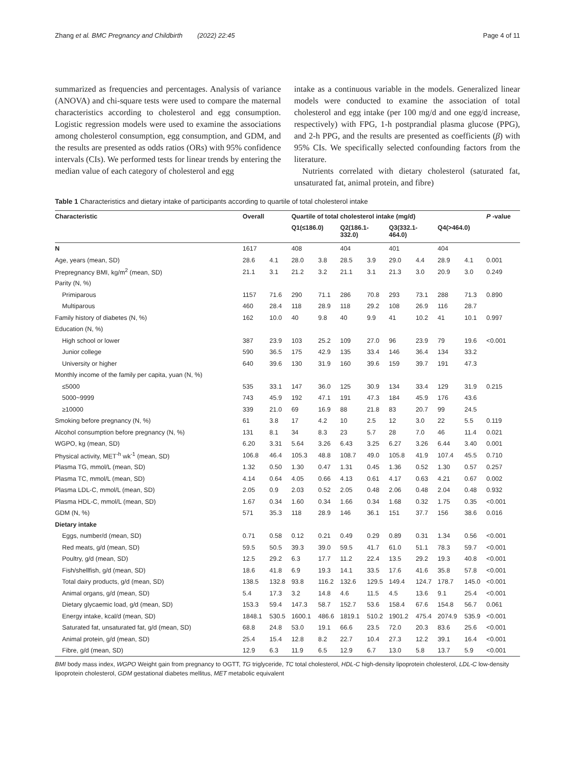Zhang et al. BMC Pregnancy and Childbirth (2022) 22:45 Page 4 of 11
summarized as frequencies and percentages. Analysis of variance (ANOVA) and chi-square tests were used to compare the maternal characteristics according to cholesterol and egg consumption. Logistic regression models were used to examine the associations among cholesterol consumption, egg consumption, and GDM, and the results are presented as odds ratios (ORs) with 95% confidence intervals (CIs). We performed tests for linear trends by entering the median value of each category of cholesterol and egg
intake as a continuous variable in the models. Generalized linear models were conducted to examine the association of total cholesterol and egg intake (per 100 mg/d and one egg/d increase, respectively) with FPG, 1-h postprandial plasma glucose (PPG), and 2-h PPG, and the results are presented as coefficients (β) with 95% CIs. We specifically selected confounding factors from the literature.
Nutrients correlated with dietary cholesterol (saturated fat, unsaturated fat, animal protein, and fibre)
Table 1 Characteristics and dietary intake of participants according to quartile of total cholesterol intake
| Characteristic | Overall | | Quartile of total cholesterol intake (mg/d) | | | | | | | | P -value |
| --- | --- | --- | --- | --- | --- | --- | --- | --- | --- | --- | --- |
| | | | Q1(≤186.0) | | Q2(186.1- 332.0) | | Q3(332.1- 464.0) | | Q4(>464.0) | | |
| N | 1617 | | 408 | | 404 | | 401 | | 404 | | |
| Age, years (mean, SD) | 28.6 | 4.1 | 28.0 | 3.8 | 28.5 | 3.9 | 29.0 | 4.4 | 28.9 | 4.1 | 0.001 |
| Prepregnancy BMI, kg/m<sup>2</sup> (mean, SD) | 21.1 | 3.1 | 21.2 | 3.2 | 21.1 | 3.1 | 21.3 | 3.0 | 20.9 | 3.0 | 0.249 |
| Parity (N, %) | | | | | | | | | | | |
| Primiparous | 1157 | 71.6 | 290 | 71.1 | 286 | 70.8 | 293 | 73.1 | 288 | 71.3 | 0.890 |
| Multiparous | 460 | 28.4 | 118 | 28.9 | 118 | 29.2 | 108 | 26.9 | 116 | 28.7 | |
| Family history of diabetes (N, %) | 162 | 10.0 | 40 | 9.8 | 40 | 9.9 | 41 | 10.2 | 41 | 10.1 | 0.997 |
| Education (N, %) | | | | | | | | | | | |
| High school or lower | 387 | 23.9 | 103 | 25.2 | 109 | 27.0 | 96 | 23.9 | 79 | 19.6 | <0.001 |
| Junior college | 590 | 36.5 | 175 | 42.9 | 135 | 33.4 | 146 | 36.4 | 134 | 33.2 | |
| University or higher | 640 | 39.6 | 130 | 31.9 | 160 | 39.6 | 159 | 39.7 | 191 | 47.3 | |
| Monthly income of the family per capita, yuan (N, %) | | | | | | | | | | | |
| ≤5000 | 535 | 33.1 | 147 | 36.0 | 125 | 30.9 | 134 | 33.4 | 129 | 31.9 | 0.215 |
| 5000~9999 | 743 | 45.9 | 192 | 47.1 | 191 | 47.3 | 184 | 45.9 | 176 | 43.6 | |
| ≥10000 | 339 | 21.0 | 69 | 16.9 | 88 | 21.8 | 83 | 20.7 | 99 | 24.5 | |
| Smoking before pregnancy (N, %) | 61 | 3.8 | 17 | 4.2 | 10 | 2.5 | 12 | 3.0 | 22 | 5.5 | 0.119 |
| Alcohol consumption before pregnancy (N, %) | 131 | 8.1 | 34 | 8.3 | 23 | 5.7 | 28 | 7.0 | 46 | 11.4 | 0.021 |
| WGPO, kg (mean, SD) | 6.20 | 3.31 | 5.64 | 3.26 | 6.43 | 3.25 | 6.27 | 3.26 | 6.44 | 3.40 | 0.001 |
| Physical activity, MET<sup>-h</sup> wk<sup>-1</sup> (mean, SD) | 106.8 | 46.4 | 105.3 | 48.8 | 108.7 | 49.0 | 105.8 | 41.9 | 107.4 | 45.5 | 0.710 |
| Plasma TG, mmol/L (mean, SD) | 1.32 | 0.50 | 1.30 | 0.47 | 1.31 | 0.45 | 1.36 | 0.52 | 1.30 | 0.57 | 0.257 |
| Plasma TC, mmol/L (mean, SD) | 4.14 | 0.64 | 4.05 | 0.66 | 4.13 | 0.61 | 4.17 | 0.63 | 4.21 | 0.67 | 0.002 |
| Plasma LDL-C, mmol/L (mean, SD) | 2.05 | 0.9 | 2.03 | 0.52 | 2.05 | 0.48 | 2.06 | 0.48 | 2.04 | 0.48 | 0.932 |
| Plasma HDL-C, mmol/L (mean, SD) | 1.67 | 0.34 | 1.60 | 0.34 | 1.66 | 0.34 | 1.68 | 0.32 | 1.75 | 0.35 | <0.001 |
| GDM (N, %) | 571 | 35.3 | 118 | 28.9 | 146 | 36.1 | 151 | 37.7 | 156 | 38.6 | 0.016 |
| Dietary intake | | | | | | | | | | | |
| Eggs, number/d (mean, SD) | 0.71 | 0.58 | 0.12 | 0.21 | 0.49 | 0.29 | 0.89 | 0.31 | 1.34 | 0.56 | <0.001 |
| Red meats, g/d (mean, SD) | 59.5 | 50.5 | 39.3 | 39.0 | 59.5 | 41.7 | 61.0 | 51.1 | 78.3 | 59.7 | <0.001 |
| Poultry, g/d (mean, SD) | 12.5 | 29.2 | 6.3 | 17.7 | 11.2 | 22.4 | 13.5 | 29.2 | 19.3 | 40.8 | <0.001 |
| Fish/shellfish, g/d (mean, SD) | 18.6 | 41.8 | 6.9 | 19.3 | 14.1 | 33.5 | 17.6 | 41.6 | 35.8 | 57.8 | <0.001 |
| Total dairy products, g/d (mean, SD) | 138.5 | 132.8 | 93.8 | 116.2 | 132.6 | 129.5 | 149.4 | 124.7 | 178.7 | 145.0 | <0.001 |
| Animal organs, g/d (mean, SD) | 5.4 | 17.3 | 3.2 | 14.8 | 4.6 | 11.5 | 4.5 | 13.6 | 9.1 | 25.4 | <0.001 |
| Dietary glycaemic load, g/d (mean, SD) | 153.3 | 59.4 | 147.3 | 58.7 | 152.7 | 53.6 | 158.4 | 67.6 | 154.8 | 56.7 | 0.061 |
| Energy intake, kcal/d (mean, SD) | 1848.1 | 530.5 | 1600.1 | 486.6 | 1819.1 | 510.2 | 1901.2 | 475.4 | 2074.9 | 535.9 | <0.001 |
| Saturated fat, unsaturated fat, g/d (mean, SD) | 68.8 | 24.8 | 53.0 | 19.1 | 66.6 | 23.5 | 72.0 | 20.3 | 83.6 | 25.6 | <0.001 |
| Animal protein, g/d (mean, SD) | 25.4 | 15.4 | 12.8 | 8.2 | 22.7 | 10.4 | 27.3 | 12.2 | 39.1 | 16.4 | <0.001 |
| Fibre, g/d (mean, SD) | 12.9 | 6.3 | 11.9 | 6.5 | 12.9 | 6.7 | 13.0 | 5.8 | 13.7 | 5.9 | <0.001 |
BMI body mass index, WGPO Weight gain from pregnancy to OGTT, TG triglyceride, TC total cholesterol, HDL-C high-density lipoprotein cholesterol, LDL-C low-density lipoprotein cholesterol, GDM gestational diabetes mellitus, MET metabolic equivalent